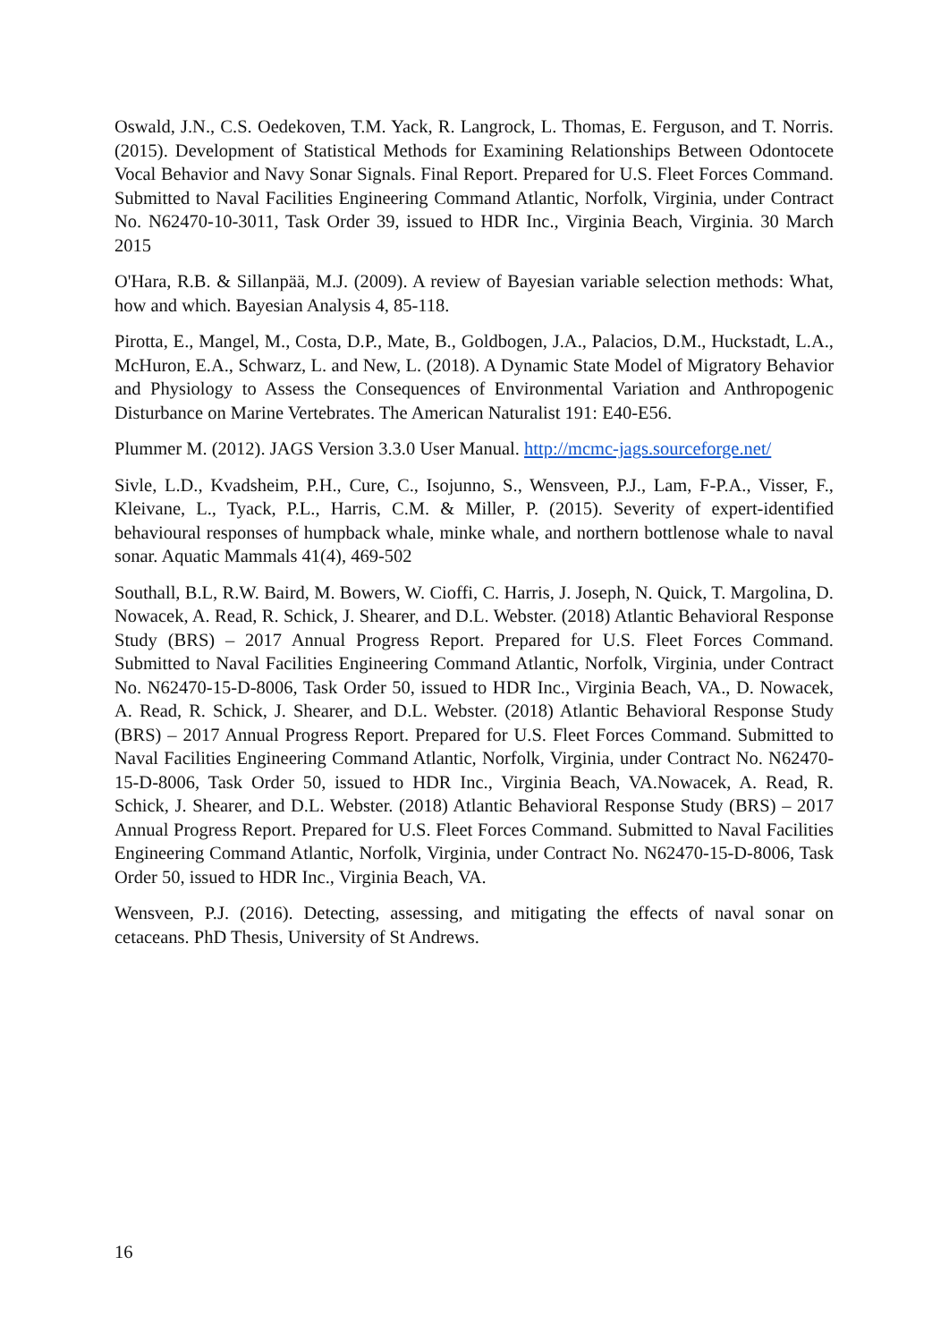Oswald, J.N., C.S. Oedekoven, T.M. Yack, R. Langrock, L. Thomas, E. Ferguson, and T. Norris. (2015). Development of Statistical Methods for Examining Relationships Between Odontocete Vocal Behavior and Navy Sonar Signals. Final Report. Prepared for U.S. Fleet Forces Command. Submitted to Naval Facilities Engineering Command Atlantic, Norfolk, Virginia, under Contract No. N62470-10-3011, Task Order 39, issued to HDR Inc., Virginia Beach, Virginia. 30 March 2015
O'Hara, R.B. & Sillanpää, M.J. (2009). A review of Bayesian variable selection methods: What, how and which. Bayesian Analysis 4, 85-118.
Pirotta, E., Mangel, M., Costa, D.P., Mate, B., Goldbogen, J.A., Palacios, D.M., Huckstadt, L.A., McHuron, E.A., Schwarz, L. and New, L. (2018). A Dynamic State Model of Migratory Behavior and Physiology to Assess the Consequences of Environmental Variation and Anthropogenic Disturbance on Marine Vertebrates. The American Naturalist 191: E40-E56.
Plummer M. (2012). JAGS Version 3.3.0 User Manual. http://mcmc-jags.sourceforge.net/
Sivle, L.D., Kvadsheim, P.H., Cure, C., Isojunno, S., Wensveen, P.J., Lam, F-P.A., Visser, F., Kleivane, L., Tyack, P.L., Harris, C.M. & Miller, P. (2015). Severity of expert-identified behavioural responses of humpback whale, minke whale, and northern bottlenose whale to naval sonar. Aquatic Mammals 41(4), 469-502
Southall, B.L, R.W. Baird, M. Bowers, W. Cioffi, C. Harris, J. Joseph, N. Quick, T. Margolina, D. Nowacek, A. Read, R. Schick, J. Shearer, and D.L. Webster. (2018) Atlantic Behavioral Response Study (BRS) – 2017 Annual Progress Report. Prepared for U.S. Fleet Forces Command. Submitted to Naval Facilities Engineering Command Atlantic, Norfolk, Virginia, under Contract No. N62470-15-D-8006, Task Order 50, issued to HDR Inc., Virginia Beach, VA., D. Nowacek, A. Read, R. Schick, J. Shearer, and D.L. Webster. (2018) Atlantic Behavioral Response Study (BRS) – 2017 Annual Progress Report. Prepared for U.S. Fleet Forces Command. Submitted to Naval Facilities Engineering Command Atlantic, Norfolk, Virginia, under Contract No. N62470-15-D-8006, Task Order 50, issued to HDR Inc., Virginia Beach, VA.Nowacek, A. Read, R. Schick, J. Shearer, and D.L. Webster. (2018) Atlantic Behavioral Response Study (BRS) – 2017 Annual Progress Report. Prepared for U.S. Fleet Forces Command. Submitted to Naval Facilities Engineering Command Atlantic, Norfolk, Virginia, under Contract No. N62470-15-D-8006, Task Order 50, issued to HDR Inc., Virginia Beach, VA.
Wensveen, P.J. (2016). Detecting, assessing, and mitigating the effects of naval sonar on cetaceans. PhD Thesis, University of St Andrews.
16